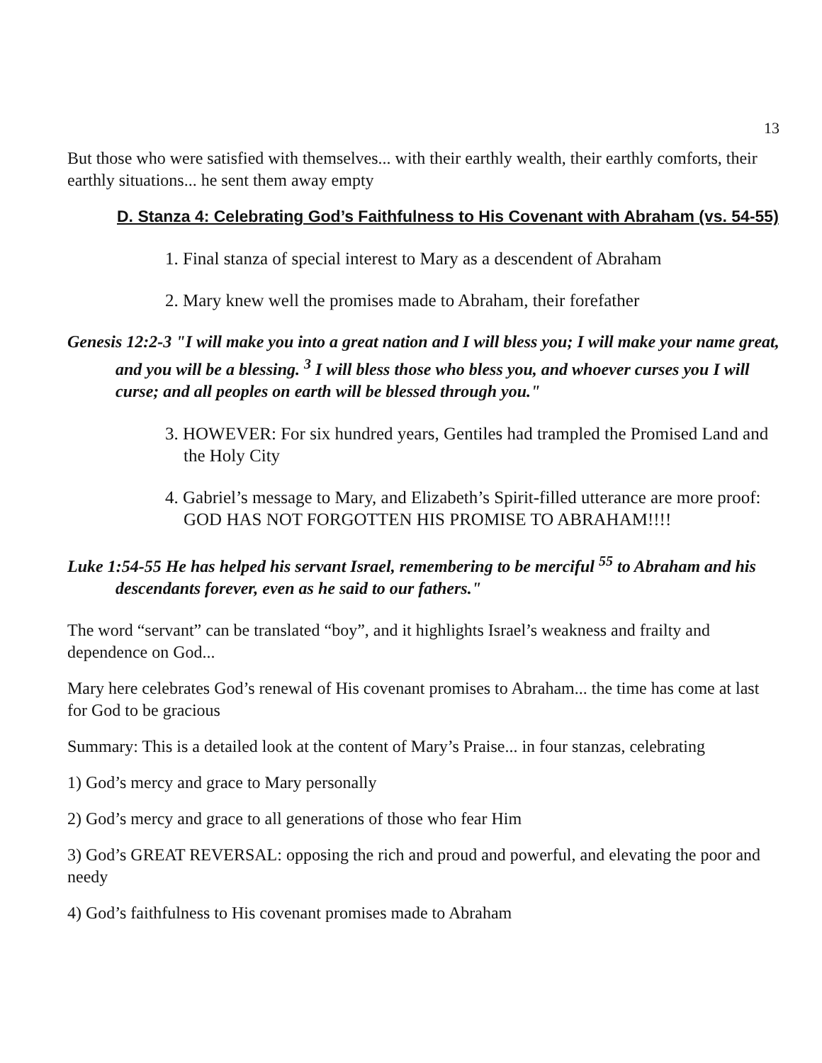13
But those who were satisfied with themselves... with their earthly wealth, their earthly comforts, their earthly situations... he sent them away empty
D. Stanza 4: Celebrating God’s Faithfulness to His Covenant with Abraham (vs. 54-55)
1. Final stanza of special interest to Mary as a descendent of Abraham
2. Mary knew well the promises made to Abraham, their forefather
Genesis 12:2-3 "I will make you into a great nation and I will bless you; I will make your name great, and you will be a blessing. <sup>3</sup> I will bless those who bless you, and whoever curses you I will curse; and all peoples on earth will be blessed through you."
3. HOWEVER: For six hundred years, Gentiles had trampled the Promised Land and the Holy City
4. Gabriel’s message to Mary, and Elizabeth’s Spirit-filled utterance are more proof: GOD HAS NOT FORGOTTEN HIS PROMISE TO ABRAHAM!!!!
Luke 1:54-55 He has helped his servant Israel, remembering to be merciful <sup>55</sup> to Abraham and his descendants forever, even as he said to our fathers."
The word “servant” can be translated “boy”, and it highlights Israel’s weakness and frailty and dependence on God...
Mary here celebrates God’s renewal of His covenant promises to Abraham... the time has come at last for God to be gracious
Summary: This is a detailed look at the content of Mary’s Praise... in four stanzas, celebrating
1) God’s mercy and grace to Mary personally
2) God’s mercy and grace to all generations of those who fear Him
3) God’s GREAT REVERSAL: opposing the rich and proud and powerful, and elevating the poor and needy
4) God’s faithfulness to His covenant promises made to Abraham